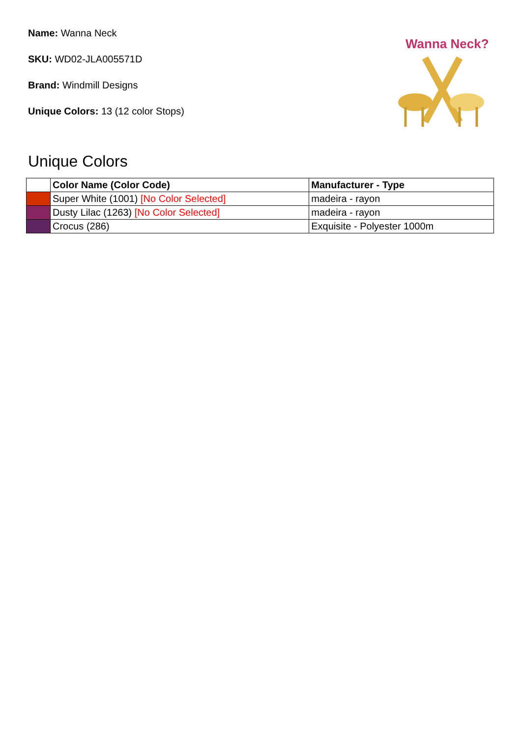Name: Wanna Neck
SKU: WD02-JLA005571D
Brand: Windmill Designs
Unique Colors: 13 (12 color Stops)
Wanna Neck?
Unique Colors
| | Color Name (Color Code) | Manufacturer - Type |
| --- | --- | --- |
| | Super White (1001) [No Color Selected] | madeira - rayon |
| | Dusty Lilac (1263) [No Color Selected] | madeira - rayon |
| | Crocus (286) | Exquisite - Polyester 1000m |